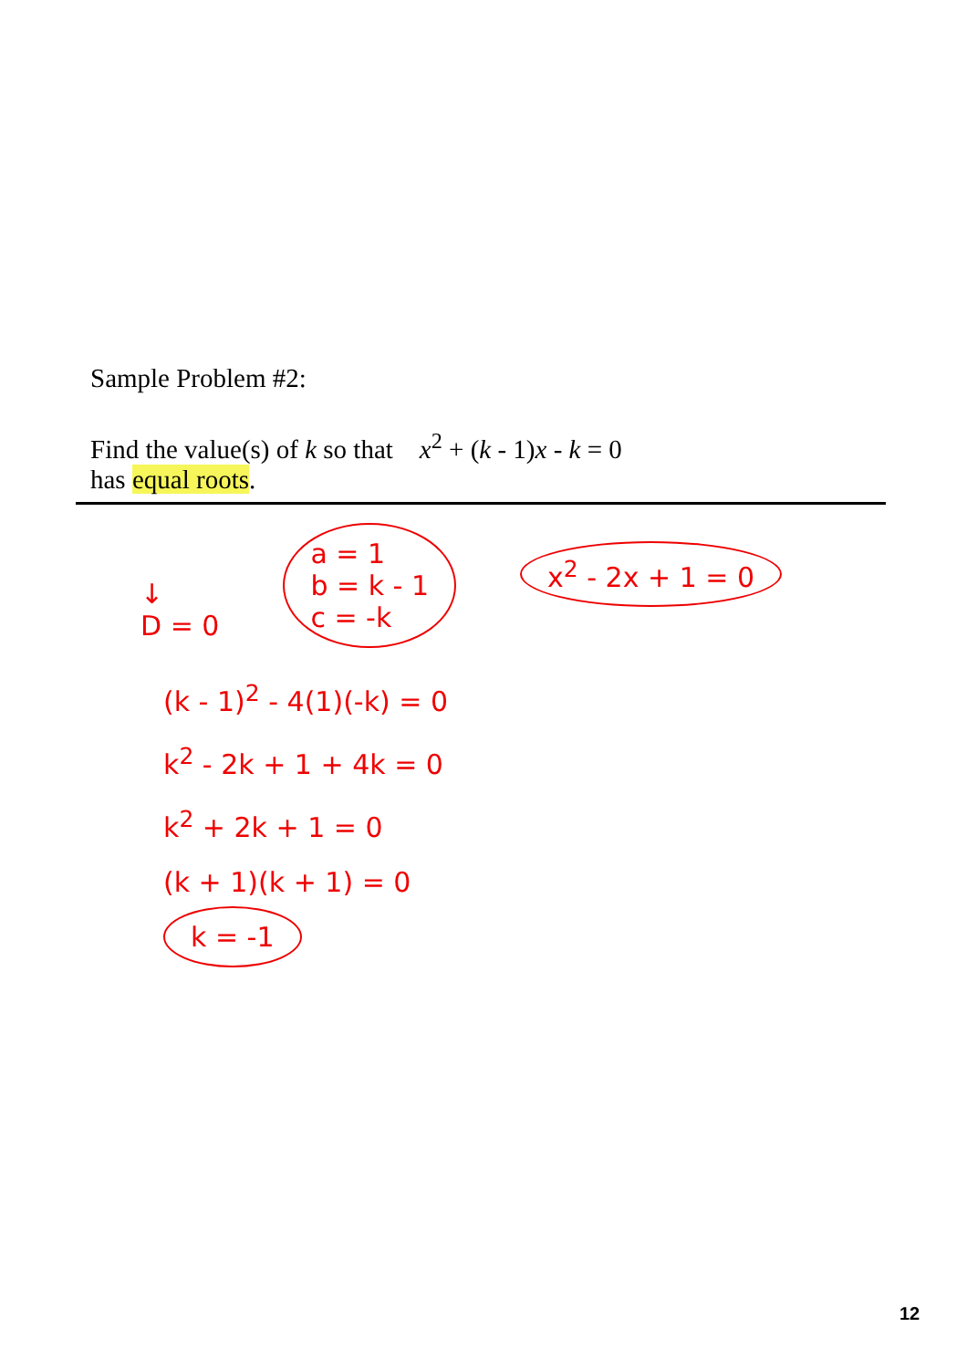Sample Problem #2:
Find the value(s) of k so that x<sup>2</sup> + (k - 1)x - k = 0
has equal roots.
↓
D = 0
a = 1
b = k - 1
c = -k
x<sup>2</sup> - 2x + 1 = 0
(k - 1)<sup>2</sup> - 4(1)(-k) = 0
k<sup>2</sup> - 2k + 1 + 4k = 0
k<sup>2</sup> + 2k + 1 = 0
(k + 1)(k + 1) = 0
k = -1
12